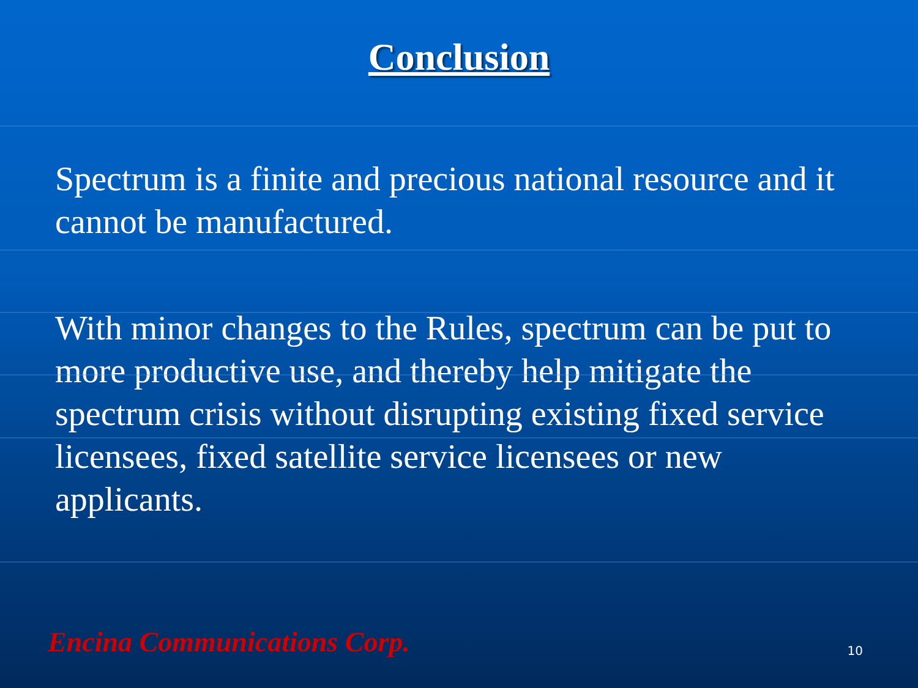Conclusion
Spectrum is a finite and precious national resource and it cannot be manufactured.
With minor changes to the Rules, spectrum can be put to more productive use, and thereby help mitigate the spectrum crisis without disrupting existing fixed service licensees, fixed satellite service licensees or new applicants.
Encina Communications Corp. 10